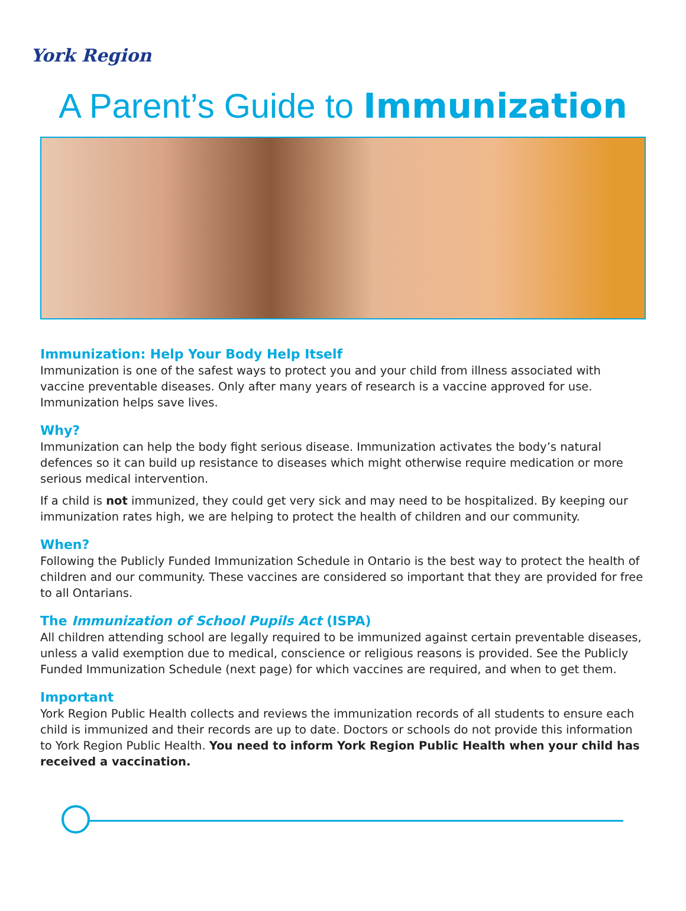York Region
A Parent’s Guide to Immunization
Immunization: Help Your Body Help Itself
Immunization is one of the safest ways to protect you and your child from illness associated with vaccine preventable diseases. Only after many years of research is a vaccine approved for use. Immunization helps save lives.
Why?
Immunization can help the body fight serious disease. Immunization activates the body’s natural defences so it can build up resistance to diseases which might otherwise require medication or more serious medical intervention.
If a child is not immunized, they could get very sick and may need to be hospitalized. By keeping our immunization rates high, we are helping to protect the health of children and our community.
When?
Following the Publicly Funded Immunization Schedule in Ontario is the best way to protect the health of children and our community. These vaccines are considered so important that they are provided for free to all Ontarians.
The Immunization of School Pupils Act (ISPA)
All children attending school are legally required to be immunized against certain preventable diseases, unless a valid exemption due to medical, conscience or religious reasons is provided. See the Publicly Funded Immunization Schedule (next page) for which vaccines are required, and when to get them.
Important
York Region Public Health collects and reviews the immunization records of all students to ensure each child is immunized and their records are up to date. Doctors or schools do not provide this information to York Region Public Health. You need to inform York Region Public Health when your child has received a vaccination.